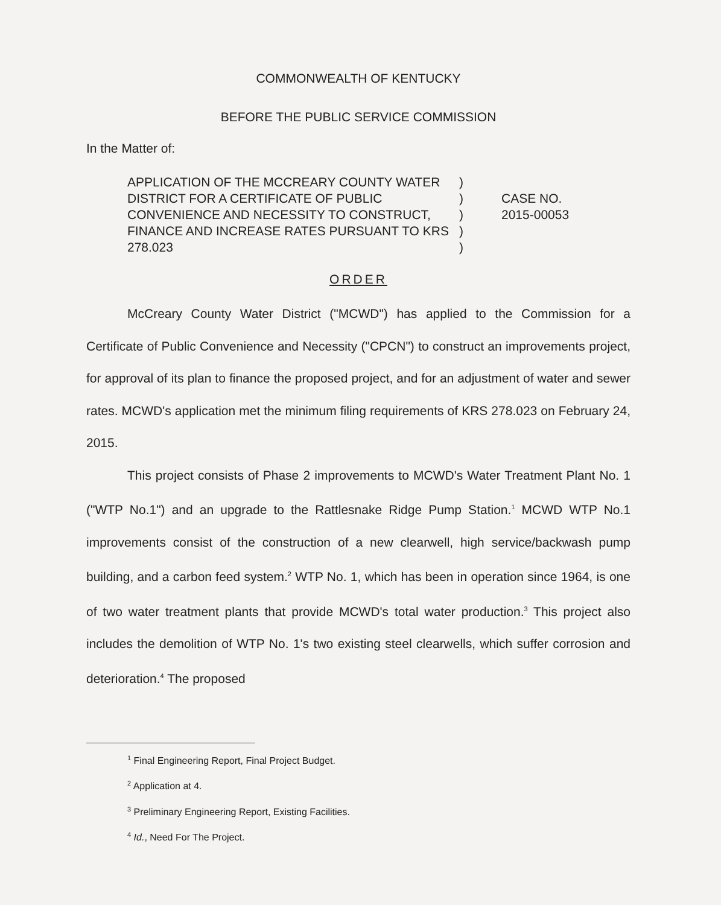COMMONWEALTH OF KENTUCKY
BEFORE THE PUBLIC SERVICE COMMISSION
In the Matter of:
APPLICATION OF THE MCCREARY COUNTY WATER DISTRICT FOR A CERTIFICATE OF PUBLIC CONVENIENCE AND NECESSITY TO CONSTRUCT, FINANCE AND INCREASE RATES PURSUANT TO KRS 278.023
)
)
)
)
)
CASE NO.
2015-00053
ORDER
McCreary County Water District ("MCWD") has applied to the Commission for a Certificate of Public Convenience and Necessity ("CPCN") to construct an improvements project, for approval of its plan to finance the proposed project, and for an adjustment of water and sewer rates. MCWD's application met the minimum filing requirements of KRS 278.023 on February 24, 2015.
This project consists of Phase 2 improvements to MCWD's Water Treatment Plant No. 1 ("WTP No.1") and an upgrade to the Rattlesnake Ridge Pump Station.<sup>1</sup> MCWD WTP No.1 improvements consist of the construction of a new clearwell, high service/backwash pump building, and a carbon feed system.<sup>2</sup> WTP No. 1, which has been in operation since 1964, is one of two water treatment plants that provide MCWD's total water production.<sup>3</sup> This project also includes the demolition of WTP No. 1's two existing steel clearwells, which suffer corrosion and deterioration.<sup>4</sup> The proposed
<sup>1</sup> Final Engineering Report, Final Project Budget.
<sup>2</sup> Application at 4.
<sup>3</sup> Preliminary Engineering Report, Existing Facilities.
<sup>4</sup> Id., Need For The Project.